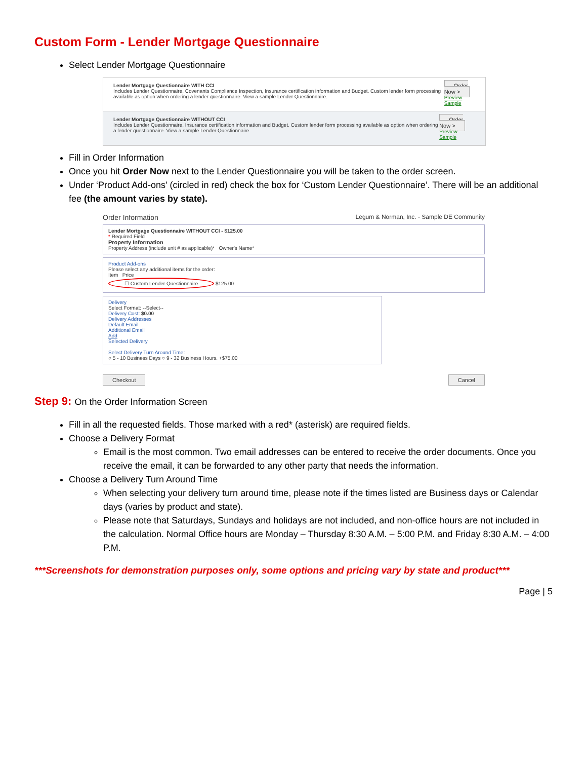Custom Form - Lender Mortgage Questionnaire
Select Lender Mortgage Questionnaire
Lender Mortgage Questionnaire WITH CCI
Includes Lender Questionnaire, Covenants Compliance Inspection, Insurance certification information and Budget. Custom lender form processing available as option when ordering a lender questionnaire. View a sample Lender Questionnaire.
Order Now >
Preview Sample
Lender Mortgage Questionnaire WITHOUT CCI
Includes Lender Questionnaire, Insurance certification information and Budget. Custom lender form processing available as option when ordering a lender questionnaire. View a sample Lender Questionnaire.
Order Now >
Preview Sample
Fill in Order Information
Once you hit Order Now next to the Lender Questionnaire you will be taken to the order screen.
Under ‘Product Add-ons’ (circled in red) check the box for ‘Custom Lender Questionnaire’. There will be an additional fee (the amount varies by state).
Order Information Legum & Norman, Inc. - Sample DE Community
Lender Mortgage Questionnaire WITHOUT CCI - $125.00
* Required Field
Property Information
Property Address (include unit # as applicable)* Owner's Name*
Product Add-ons
Please select any additional items for the order:
Item Price
☐ Custom Lender Questionnaire $125.00
Delivery
Select Format: --Select--
Delivery Cost: $0.00
Delivery Addresses
Default Email
Additional Email
Add
Selected Delivery
Select Delivery Turn Around Time:
○ 5 - 10 Business Days ○ 9 - 32 Business Hours. +$75.00
Checkout Cancel
Step 9: On the Order Information Screen
Fill in all the requested fields. Those marked with a red* (asterisk) are required fields.
Choose a Delivery Format
Email is the most common. Two email addresses can be entered to receive the order documents. Once you receive the email, it can be forwarded to any other party that needs the information.
Choose a Delivery Turn Around Time
When selecting your delivery turn around time, please note if the times listed are Business days or Calendar days (varies by product and state).
Please note that Saturdays, Sundays and holidays are not included, and non-office hours are not included in the calculation. Normal Office hours are Monday – Thursday 8:30 A.M. – 5:00 P.M. and Friday 8:30 A.M. – 4:00 P.M.
***Screenshots for demonstration purposes only, some options and pricing vary by state and product***
Page | 5